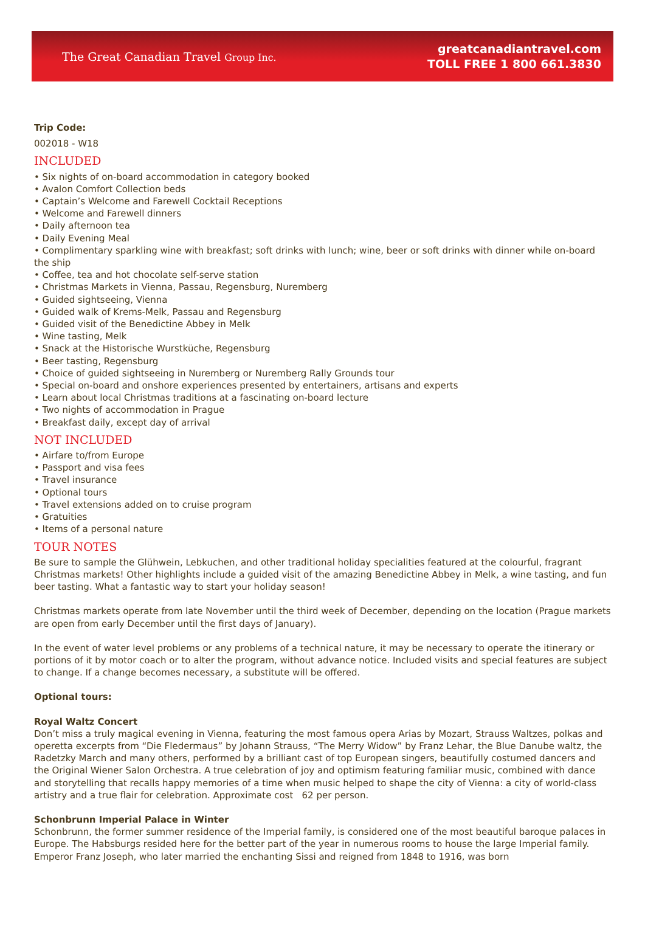The Great Canadian Travel Group Inc.
greatcanadiantravel.com
TOLL FREE 1 800 661.3830
Trip Code:
002018 - W18
INCLUDED
• Six nights of on-board accommodation in category booked
• Avalon Comfort Collection beds
• Captain’s Welcome and Farewell Cocktail Receptions
• Welcome and Farewell dinners
• Daily afternoon tea
• Daily Evening Meal
• Complimentary sparkling wine with breakfast; soft drinks with lunch; wine, beer or soft drinks with dinner while on-board the ship
• Coffee, tea and hot chocolate self-serve station
• Christmas Markets in Vienna, Passau, Regensburg, Nuremberg
• Guided sightseeing, Vienna
• Guided walk of Krems-Melk, Passau and Regensburg
• Guided visit of the Benedictine Abbey in Melk
• Wine tasting, Melk
• Snack at the Historische Wurstküche, Regensburg
• Beer tasting, Regensburg
• Choice of guided sightseeing in Nuremberg or Nuremberg Rally Grounds tour
• Special on-board and onshore experiences presented by entertainers, artisans and experts
• Learn about local Christmas traditions at a fascinating on-board lecture
• Two nights of accommodation in Prague
• Breakfast daily, except day of arrival
NOT INCLUDED
• Airfare to/from Europe
• Passport and visa fees
• Travel insurance
• Optional tours
• Travel extensions added on to cruise program
• Gratuities
• Items of a personal nature
TOUR NOTES
Be sure to sample the Glühwein, Lebkuchen, and other traditional holiday specialities featured at the colourful, fragrant Christmas markets! Other highlights include a guided visit of the amazing Benedictine Abbey in Melk, a wine tasting, and fun beer tasting. What a fantastic way to start your holiday season!
Christmas markets operate from late November until the third week of December, depending on the location (Prague markets are open from early December until the first days of January).
In the event of water level problems or any problems of a technical nature, it may be necessary to operate the itinerary or portions of it by motor coach or to alter the program, without advance notice. Included visits and special features are subject to change. If a change becomes necessary, a substitute will be offered.
Optional tours:
Royal Waltz Concert
Don’t miss a truly magical evening in Vienna, featuring the most famous opera Arias by Mozart, Strauss Waltzes, polkas and operetta excerpts from “Die Fledermaus” by Johann Strauss, “The Merry Widow” by Franz Lehar, the Blue Danube waltz, the Radetzky March and many others, performed by a brilliant cast of top European singers, beautifully costumed dancers and the Original Wiener Salon Orchestra. A true celebration of joy and optimism featuring familiar music, combined with dance and storytelling that recalls happy memories of a time when music helped to shape the city of Vienna: a city of world-class artistry and a true flair for celebration. Approximate cost 62 per person.
Schonbrunn Imperial Palace in Winter
Schonbrunn, the former summer residence of the Imperial family, is considered one of the most beautiful baroque palaces in Europe. The Habsburgs resided here for the better part of the year in numerous rooms to house the large Imperial family. Emperor Franz Joseph, who later married the enchanting Sissi and reigned from 1848 to 1916, was born